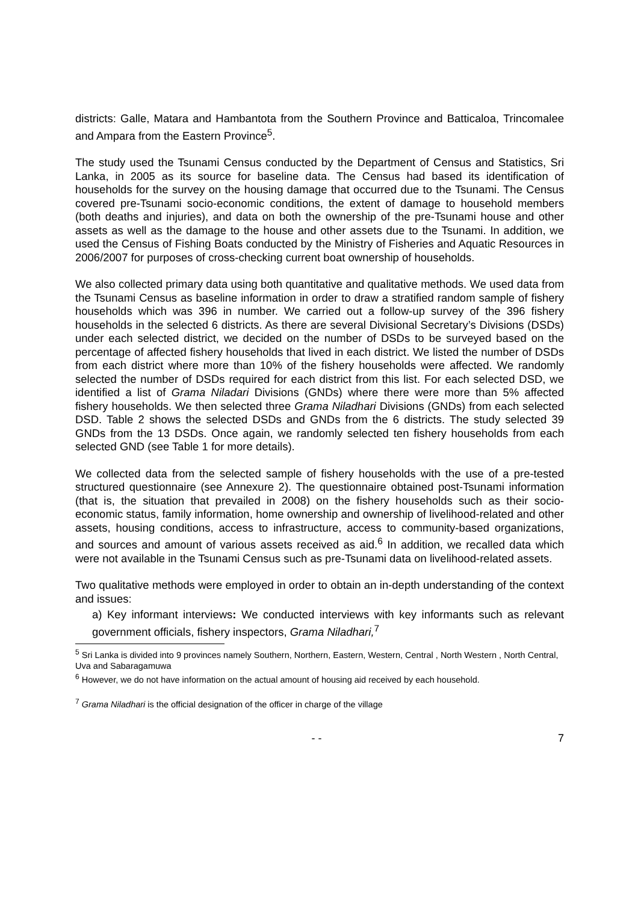districts: Galle, Matara and Hambantota from the Southern Province and Batticaloa, Trincomalee and Ampara from the Eastern Province<sup>5</sup>.
The study used the Tsunami Census conducted by the Department of Census and Statistics, Sri Lanka, in 2005 as its source for baseline data. The Census had based its identification of households for the survey on the housing damage that occurred due to the Tsunami. The Census covered pre-Tsunami socio-economic conditions, the extent of damage to household members (both deaths and injuries), and data on both the ownership of the pre-Tsunami house and other assets as well as the damage to the house and other assets due to the Tsunami. In addition, we used the Census of Fishing Boats conducted by the Ministry of Fisheries and Aquatic Resources in 2006/2007 for purposes of cross-checking current boat ownership of households.
We also collected primary data using both quantitative and qualitative methods. We used data from the Tsunami Census as baseline information in order to draw a stratified random sample of fishery households which was 396 in number. We carried out a follow-up survey of the 396 fishery households in the selected 6 districts. As there are several Divisional Secretary’s Divisions (DSDs) under each selected district, we decided on the number of DSDs to be surveyed based on the percentage of affected fishery households that lived in each district. We listed the number of DSDs from each district where more than 10% of the fishery households were affected. We randomly selected the number of DSDs required for each district from this list. For each selected DSD, we identified a list of Grama Niladari Divisions (GNDs) where there were more than 5% affected fishery households. We then selected three Grama Niladhari Divisions (GNDs) from each selected DSD. Table 2 shows the selected DSDs and GNDs from the 6 districts. The study selected 39 GNDs from the 13 DSDs. Once again, we randomly selected ten fishery households from each selected GND (see Table 1 for more details).
We collected data from the selected sample of fishery households with the use of a pre-tested structured questionnaire (see Annexure 2). The questionnaire obtained post-Tsunami information (that is, the situation that prevailed in 2008) on the fishery households such as their socio-economic status, family information, home ownership and ownership of livelihood-related and other assets, housing conditions, access to infrastructure, access to community-based organizations, and sources and amount of various assets received as aid.<sup>6</sup> In addition, we recalled data which were not available in the Tsunami Census such as pre-Tsunami data on livelihood-related assets.
Two qualitative methods were employed in order to obtain an in-depth understanding of the context and issues:
a) Key informant interviews: We conducted interviews with key informants such as relevant government officials, fishery inspectors, Grama Niladhari,<sup>7</sup>
<sup>5</sup> Sri Lanka is divided into 9 provinces namely Southern, Northern, Eastern, Western, Central , North Western , North Central, Uva and Sabaragamuwa
<sup>6</sup> However, we do not have information on the actual amount of housing aid received by each household.
<sup>7</sup> Grama Niladhari is the official designation of the officer in charge of the village
- - 7